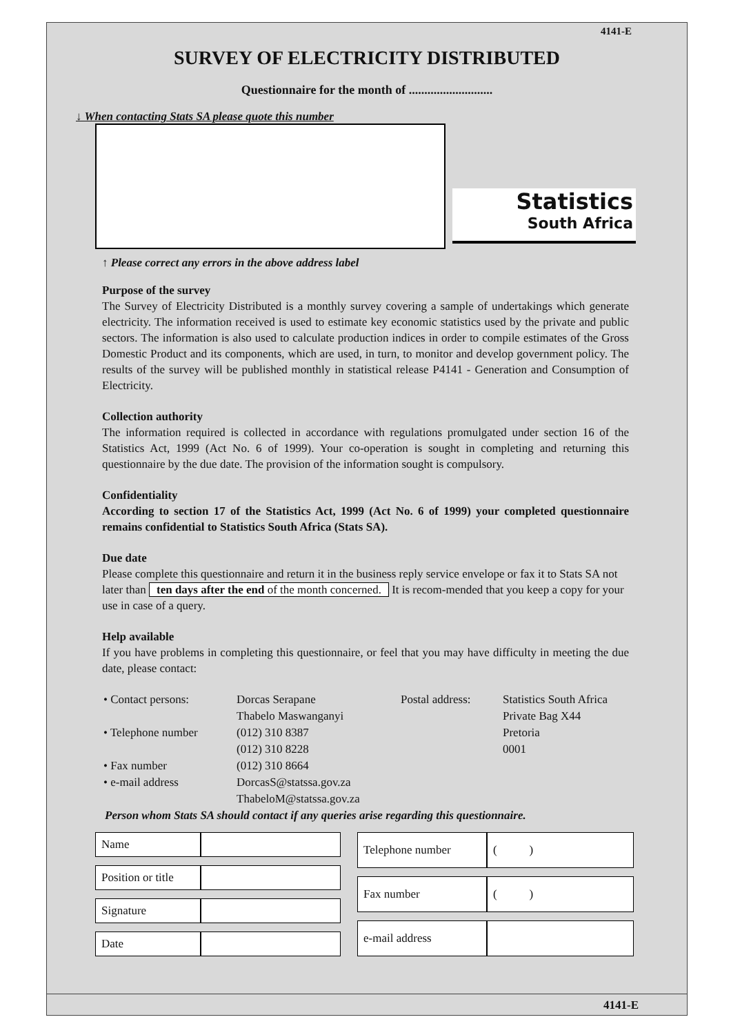4141-E
SURVEY OF ELECTRICITY DISTRIBUTED
Questionnaire for the month of ...........................
↓ When contacting Stats SA please quote this number
Statistics
South Africa
↑ Please correct any errors in the above address label
Purpose of the survey
The Survey of Electricity Distributed is a monthly survey covering a sample of undertakings which generate electricity. The information received is used to estimate key economic statistics used by the private and public sectors. The information is also used to calculate production indices in order to compile estimates of the Gross Domestic Product and its components, which are used, in turn, to monitor and develop government policy. The results of the survey will be published monthly in statistical release P4141 - Generation and Consumption of Electricity.
Collection authority
The information required is collected in accordance with regulations promulgated under section 16 of the Statistics Act, 1999 (Act No. 6 of 1999). Your co-operation is sought in completing and returning this questionnaire by the due date. The provision of the information sought is compulsory.
Confidentiality
According to section 17 of the Statistics Act, 1999 (Act No. 6 of 1999) your completed questionnaire remains confidential to Statistics South Africa (Stats SA).
Due date
Please complete this questionnaire and return it in the business reply service envelope or fax it to Stats SA not later than ten days after the end of the month concerned. It is recom-mended that you keep a copy for your use in case of a query.
Help available
If you have problems in completing this questionnaire, or feel that you may have difficulty in meeting the due date, please contact:
| • Contact persons: | Dorcas Serapane Thabelo Maswanganyi | Postal address: | Statistics South Africa Private Bag X44 Pretoria 0001 |
| • Telephone number | (012) 310 8387 (012) 310 8228 | | |
| • Fax number | (012) 310 8664 | | |
| • e-mail address | DorcasS@statssa.gov.za ThabeloM@statssa.gov.za | | |
Person whom Stats SA should contact if any queries arise regarding this questionnaire.
| Name | |
| Position or title | |
| Signature | |
| Date | |
| Telephone number | ( ) |
| Fax number | ( ) |
| e-mail address | |
4141-E